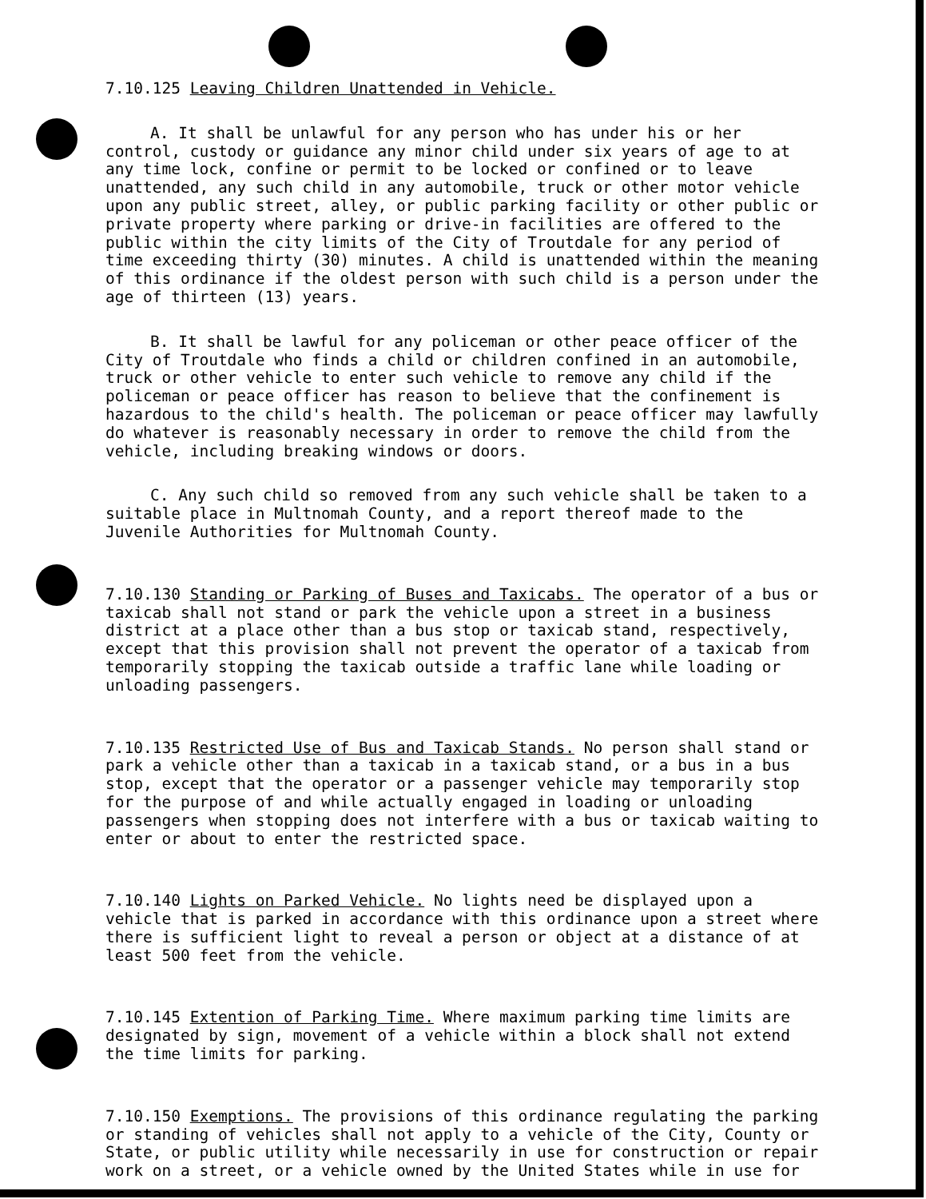7.10.125 Leaving Children Unattended in Vehicle.
A. It shall be unlawful for any person who has under his or her control, custody or guidance any minor child under six years of age to at any time lock, confine or permit to be locked or confined or to leave unattended, any such child in any automobile, truck or other motor vehicle upon any public street, alley, or public parking facility or other public or private property where parking or drive-in facilities are offered to the public within the city limits of the City of Troutdale for any period of time exceeding thirty (30) minutes. A child is unattended within the meaning of this ordinance if the oldest person with such child is a person under the age of thirteen (13) years.
B. It shall be lawful for any policeman or other peace officer of the City of Troutdale who finds a child or children confined in an automobile, truck or other vehicle to enter such vehicle to remove any child if the policeman or peace officer has reason to believe that the confinement is hazardous to the child's health. The policeman or peace officer may lawfully do whatever is reasonably necessary in order to remove the child from the vehicle, including breaking windows or doors.
C. Any such child so removed from any such vehicle shall be taken to a suitable place in Multnomah County, and a report thereof made to the Juvenile Authorities for Multnomah County.
7.10.130 Standing or Parking of Buses and Taxicabs. The operator of a bus or taxicab shall not stand or park the vehicle upon a street in a business district at a place other than a bus stop or taxicab stand, respectively, except that this provision shall not prevent the operator of a taxicab from temporarily stopping the taxicab outside a traffic lane while loading or unloading passengers.
7.10.135 Restricted Use of Bus and Taxicab Stands. No person shall stand or park a vehicle other than a taxicab in a taxicab stand, or a bus in a bus stop, except that the operator or a passenger vehicle may temporarily stop for the purpose of and while actually engaged in loading or unloading passengers when stopping does not interfere with a bus or taxicab waiting to enter or about to enter the restricted space.
7.10.140 Lights on Parked Vehicle. No lights need be displayed upon a vehicle that is parked in accordance with this ordinance upon a street where there is sufficient light to reveal a person or object at a distance of at least 500 feet from the vehicle.
7.10.145 Extention of Parking Time. Where maximum parking time limits are designated by sign, movement of a vehicle within a block shall not extend the time limits for parking.
7.10.150 Exemptions. The provisions of this ordinance regulating the parking or standing of vehicles shall not apply to a vehicle of the City, County or State, or public utility while necessarily in use for construction or repair work on a street, or a vehicle owned by the United States while in use for